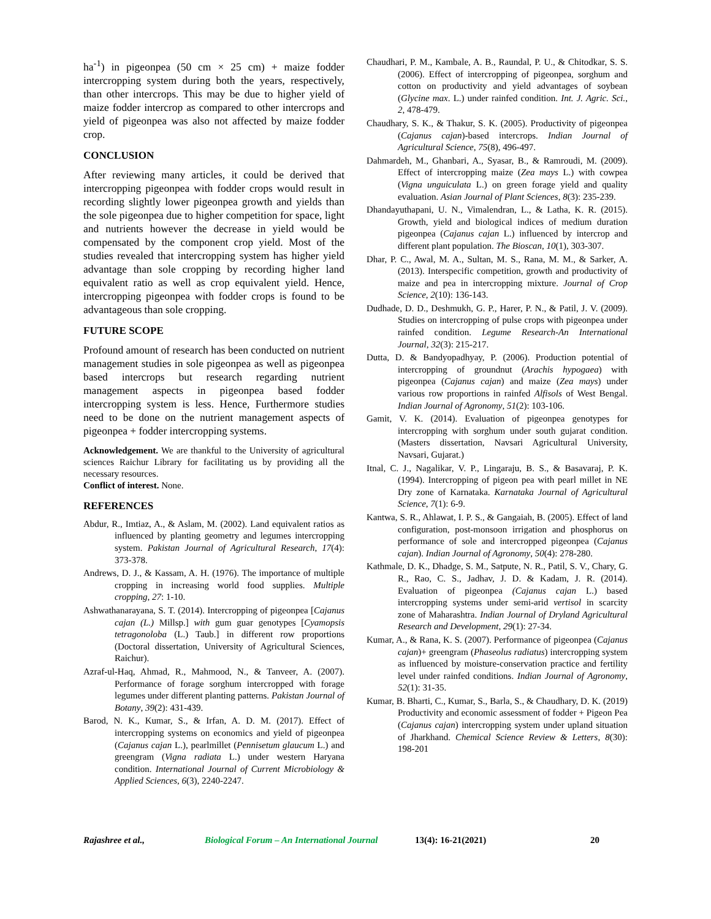ha<sup>-1</sup>) in pigeonpea (50 cm × 25 cm) + maize fodder intercropping system during both the years, respectively, than other intercrops. This may be due to higher yield of maize fodder intercrop as compared to other intercrops and yield of pigeonpea was also not affected by maize fodder crop.
CONCLUSION
After reviewing many articles, it could be derived that intercropping pigeonpea with fodder crops would result in recording slightly lower pigeonpea growth and yields than the sole pigeonpea due to higher competition for space, light and nutrients however the decrease in yield would be compensated by the component crop yield. Most of the studies revealed that intercropping system has higher yield advantage than sole cropping by recording higher land equivalent ratio as well as crop equivalent yield. Hence, intercropping pigeonpea with fodder crops is found to be advantageous than sole cropping.
FUTURE SCOPE
Profound amount of research has been conducted on nutrient management studies in sole pigeonpea as well as pigeonpea based intercrops but research regarding nutrient management aspects in pigeonpea based fodder intercropping system is less. Hence, Furthermore studies need to be done on the nutrient management aspects of pigeonpea + fodder intercropping systems.
Acknowledgement. We are thankful to the University of agricultural sciences Raichur Library for facilitating us by providing all the necessary resources.
Conflict of interest. None.
REFERENCES
Abdur, R., Imtiaz, A., & Aslam, M. (2002). Land equivalent ratios as influenced by planting geometry and legumes intercropping system. Pakistan Journal of Agricultural Research, 17(4): 373-378.
Andrews, D. J., & Kassam, A. H. (1976). The importance of multiple cropping in increasing world food supplies. Multiple cropping, 27: 1-10.
Ashwathanarayana, S. T. (2014). Intercropping of pigeonpea [Cajanus cajan (L.) Millsp.] with gum guar genotypes [Cyamopsis tetragonoloba (L.) Taub.] in different row proportions (Doctoral dissertation, University of Agricultural Sciences, Raichur).
Azraf-ul-Haq, Ahmad, R., Mahmood, N., & Tanveer, A. (2007). Performance of forage sorghum intercropped with forage legumes under different planting patterns. Pakistan Journal of Botany, 39(2): 431-439.
Barod, N. K., Kumar, S., & Irfan, A. D. M. (2017). Effect of intercropping systems on economics and yield of pigeonpea (Cajanus cajan L.), pearlmillet (Pennisetum glaucum L.) and greengram (Vigna radiata L.) under western Haryana condition. International Journal of Current Microbiology & Applied Sciences, 6(3), 2240-2247.
Chaudhari, P. M., Kambale, A. B., Raundal, P. U., & Chitodkar, S. S. (2006). Effect of intercropping of pigeonpea, sorghum and cotton on productivity and yield advantages of soybean (Glycine max. L.) under rainfed condition. Int. J. Agric. Sci., 2, 478-479.
Chaudhary, S. K., & Thakur, S. K. (2005). Productivity of pigeonpea (Cajanus cajan)-based intercrops. Indian Journal of Agricultural Science, 75(8), 496-497.
Dahmardeh, M., Ghanbari, A., Syasar, B., & Ramroudi, M. (2009). Effect of intercropping maize (Zea mays L.) with cowpea (Vigna unguiculata L.) on green forage yield and quality evaluation. Asian Journal of Plant Sciences, 8(3): 235-239.
Dhandayuthapani, U. N., Vimalendran, L., & Latha, K. R. (2015). Growth, yield and biological indices of medium duration pigeonpea (Cajanus cajan L.) influenced by intercrop and different plant population. The Bioscan, 10(1), 303-307.
Dhar, P. C., Awal, M. A., Sultan, M. S., Rana, M. M., & Sarker, A. (2013). Interspecific competition, growth and productivity of maize and pea in intercropping mixture. Journal of Crop Science, 2(10): 136-143.
Dudhade, D. D., Deshmukh, G. P., Harer, P. N., & Patil, J. V. (2009). Studies on intercropping of pulse crops with pigeonpea under rainfed condition. Legume Research-An International Journal, 32(3): 215-217.
Dutta, D. & Bandyopadhyay, P. (2006). Production potential of intercropping of groundnut (Arachis hypogaea) with pigeonpea (Cajanus cajan) and maize (Zea mays) under various row proportions in rainfed Alfisols of West Bengal. Indian Journal of Agronomy, 51(2): 103-106.
Gamit, V. K. (2014). Evaluation of pigeonpea genotypes for intercropping with sorghum under south gujarat condition. (Masters dissertation, Navsari Agricultural University, Navsari, Gujarat.)
Itnal, C. J., Nagalikar, V. P., Lingaraju, B. S., & Basavaraj, P. K. (1994). Intercropping of pigeon pea with pearl millet in NE Dry zone of Karnataka. Karnataka Journal of Agricultural Science, 7(1): 6-9.
Kantwa, S. R., Ahlawat, I. P. S., & Gangaiah, B. (2005). Effect of land configuration, post-monsoon irrigation and phosphorus on performance of sole and intercropped pigeonpea (Cajanus cajan). Indian Journal of Agronomy, 50(4): 278-280.
Kathmale, D. K., Dhadge, S. M., Satpute, N. R., Patil, S. V., Chary, G. R., Rao, C. S., Jadhav, J. D. & Kadam, J. R. (2014). Evaluation of pigeonpea (Cajanus cajan L.) based intercropping systems under semi-arid vertisol in scarcity zone of Maharashtra. Indian Journal of Dryland Agricultural Research and Development, 29(1): 27-34.
Kumar, A., & Rana, K. S. (2007). Performance of pigeonpea (Cajanus cajan)+ greengram (Phaseolus radiatus) intercropping system as influenced by moisture-conservation practice and fertility level under rainfed conditions. Indian Journal of Agronomy, 52(1): 31-35.
Kumar, B. Bharti, C., Kumar, S., Barla, S., & Chaudhary, D. K. (2019) Productivity and economic assessment of fodder + Pigeon Pea (Cajanus cajan) intercropping system under upland situation of Jharkhand. Chemical Science Review & Letters, 8(30): 198-201
Rajashree et al., Biological Forum – An International Journal 13(4): 16-21(2021) 20